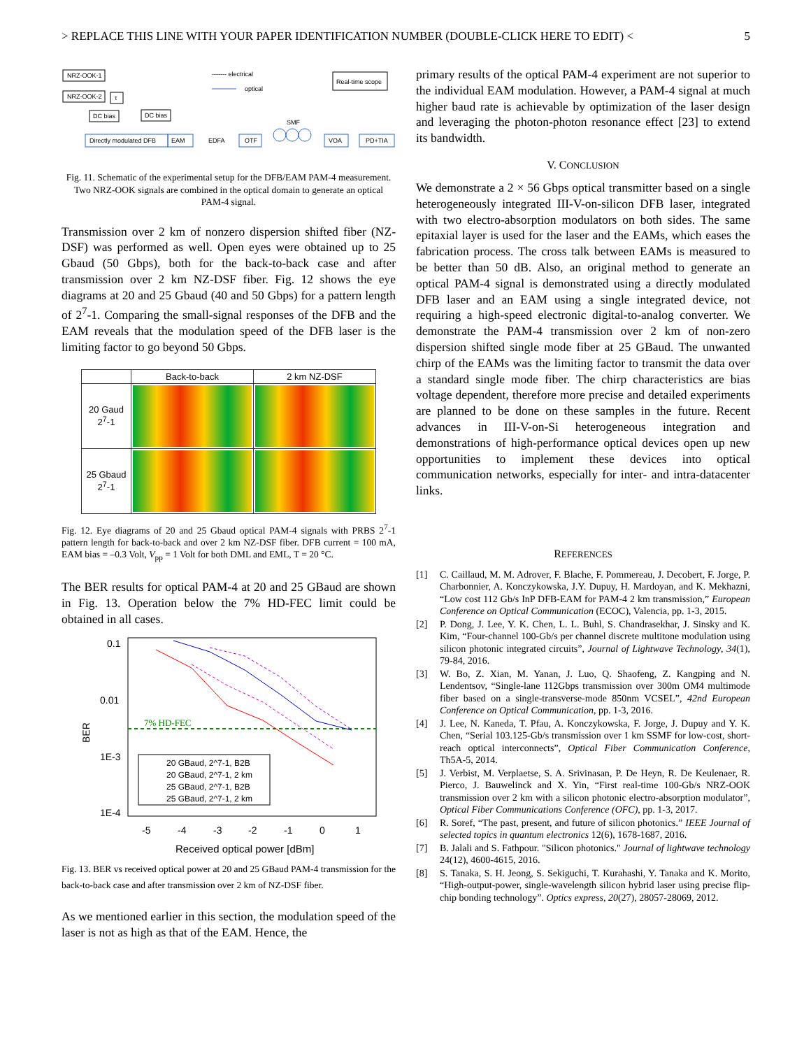> REPLACE THIS LINE WITH YOUR PAPER IDENTIFICATION NUMBER (DOUBLE-CLICK HERE TO EDIT) < 5
NRZ-OOK-1
NRZ-OOK-2
τ
DC bias
DC bias
------- electrical
optical
Real-time scope
Directly modulated DFB
EAM
EDFA
OTF
SMF
VOA
PD+TIA
Fig. 11. Schematic of the experimental setup for the DFB/EAM PAM-4 measurement. Two NRZ-OOK signals are combined in the optical domain to generate an optical PAM-4 signal.
Transmission over 2 km of nonzero dispersion shifted fiber (NZ-DSF) was performed as well. Open eyes were obtained up to 25 Gbaud (50 Gbps), both for the back-to-back case and after transmission over 2 km NZ-DSF fiber. Fig. 12 shows the eye diagrams at 20 and 25 Gbaud (40 and 50 Gbps) for a pattern length of 2<sup>7</sup>-1. Comparing the small-signal responses of the DFB and the EAM reveals that the modulation speed of the DFB laser is the limiting factor to go beyond 50 Gbps.
| | Back-to-back | 2 km NZ-DSF |
| --- | --- | --- |
| 20 Gaud 2<sup>7</sup>-1 | | |
| 25 Gbaud 2<sup>7</sup>-1 | | |
Fig. 12. Eye diagrams of 20 and 25 Gbaud optical PAM-4 signals with PRBS 2<sup>7</sup>-1 pattern length for back-to-back and over 2 km NZ-DSF fiber. DFB current = 100 mA, EAM bias = –0.3 Volt, V<sub>pp</sub> = 1 Volt for both DML and EML, T = 20 °C.
The BER results for optical PAM-4 at 20 and 25 GBaud are shown in Fig. 13. Operation below the 7% HD-FEC limit could be obtained in all cases.
0.1
0.01
1E-3
1E-4
BER
-5
-4
-3
-2
-1
0
1
Received optical power [dBm]
7% HD-FEC
20 GBaud, 2^7-1, B2B
20 GBaud, 2^7-1, 2 km
25 GBaud, 2^7-1, B2B
25 GBaud, 2^7-1, 2 km
Fig. 13. BER vs received optical power at 20 and 25 GBaud PAM-4 transmission for the back-to-back case and after transmission over 2 km of NZ-DSF fiber.
As we mentioned earlier in this section, the modulation speed of the laser is not as high as that of the EAM. Hence, the
primary results of the optical PAM-4 experiment are not superior to the individual EAM modulation. However, a PAM-4 signal at much higher baud rate is achievable by optimization of the laser design and leveraging the photon-photon resonance effect [23] to extend its bandwidth.
V. CONCLUSION
We demonstrate a 2 × 56 Gbps optical transmitter based on a single heterogeneously integrated III-V-on-silicon DFB laser, integrated with two electro-absorption modulators on both sides. The same epitaxial layer is used for the laser and the EAMs, which eases the fabrication process. The cross talk between EAMs is measured to be better than 50 dB. Also, an original method to generate an optical PAM-4 signal is demonstrated using a directly modulated DFB laser and an EAM using a single integrated device, not requiring a high-speed electronic digital-to-analog converter. We demonstrate the PAM-4 transmission over 2 km of non-zero dispersion shifted single mode fiber at 25 GBaud. The unwanted chirp of the EAMs was the limiting factor to transmit the data over a standard single mode fiber. The chirp characteristics are bias voltage dependent, therefore more precise and detailed experiments are planned to be done on these samples in the future. Recent advances in III-V-on-Si heterogeneous integration and demonstrations of high-performance optical devices open up new opportunities to implement these devices into optical communication networks, especially for inter- and intra-datacenter links.
REFERENCES
[1] C. Caillaud, M. M. Adrover, F. Blache, F. Pommereau, J. Decobert, F. Jorge, P. Charbonnier, A. Konczykowska, J.Y. Dupuy, H. Mardoyan, and K. Mekhazni, “Low cost 112 Gb/s InP DFB-EAM for PAM-4 2 km transmission,” European Conference on Optical Communication (ECOC), Valencia, pp. 1-3, 2015.
[2] P. Dong, J. Lee, Y. K. Chen, L. L. Buhl, S. Chandrasekhar, J. Sinsky and K. Kim, “Four-channel 100-Gb/s per channel discrete multitone modulation using silicon photonic integrated circuits”, Journal of Lightwave Technology, 34(1), 79-84, 2016.
[3] W. Bo, Z. Xian, M. Yanan, J. Luo, Q. Shaofeng, Z. Kangping and N. Lendentsov, “Single-lane 112Gbps transmission over 300m OM4 multimode fiber based on a single-transverse-mode 850nm VCSEL”, 42nd European Conference on Optical Communication, pp. 1-3, 2016.
[4] J. Lee, N. Kaneda, T. Pfau, A. Konczykowska, F. Jorge, J. Dupuy and Y. K. Chen, “Serial 103.125-Gb/s transmission over 1 km SSMF for low-cost, short-reach optical interconnects”, Optical Fiber Communication Conference, Th5A-5, 2014.
[5] J. Verbist, M. Verplaetse, S. A. Srivinasan, P. De Heyn, R. De Keulenaer, R. Pierco, J. Bauwelinck and X. Yin, “First real-time 100-Gb/s NRZ-OOK transmission over 2 km with a silicon photonic electro-absorption modulator”, Optical Fiber Communications Conference (OFC), pp. 1-3, 2017.
[6] R. Soref, “The past, present, and future of silicon photonics.” IEEE Journal of selected topics in quantum electronics 12(6), 1678-1687, 2016.
[7] B. Jalali and S. Fathpour. "Silicon photonics." Journal of lightwave technology 24(12), 4600-4615, 2016.
[8] S. Tanaka, S. H. Jeong, S. Sekiguchi, T. Kurahashi, Y. Tanaka and K. Morito, “High-output-power, single-wavelength silicon hybrid laser using precise flip-chip bonding technology”. Optics express, 20(27), 28057-28069, 2012.